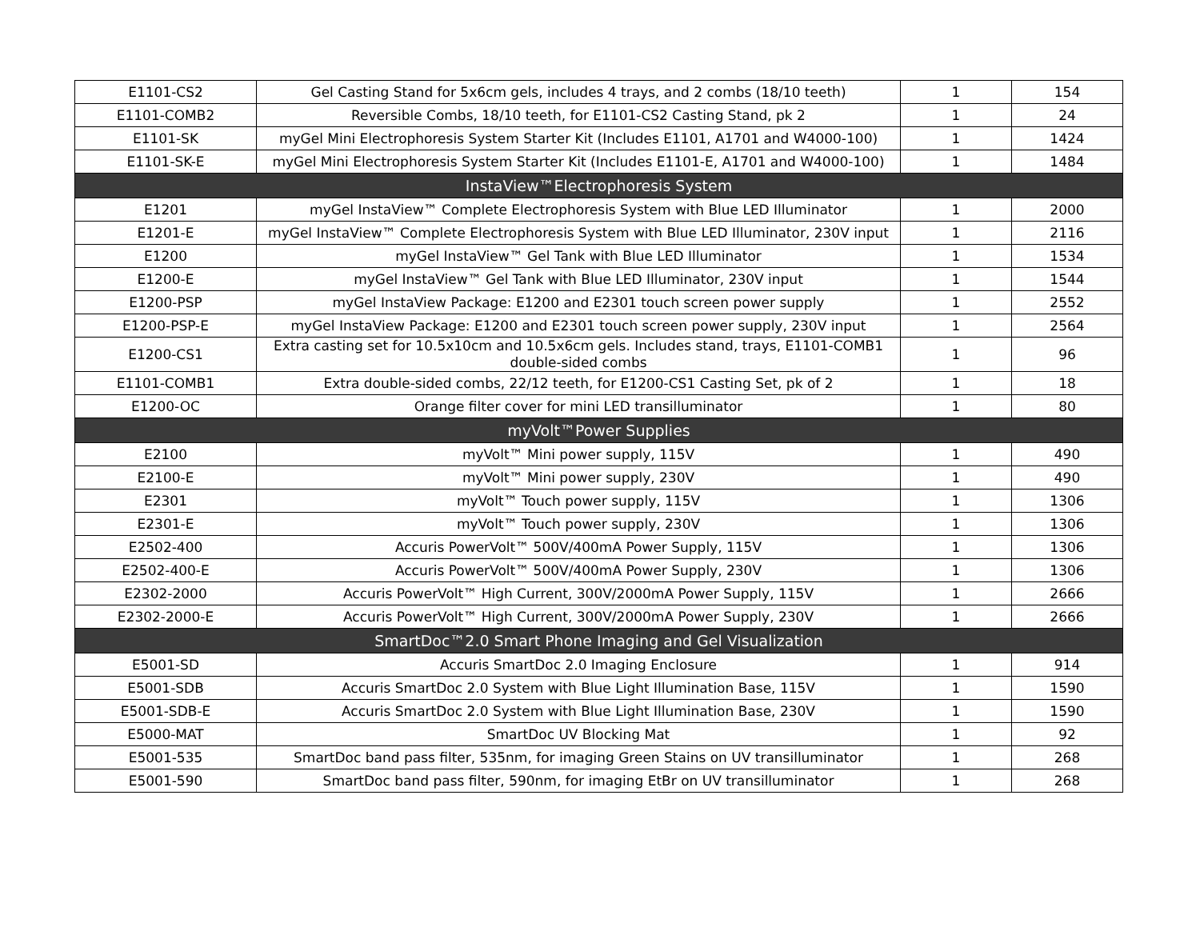| E1101-CS2 | Gel Casting Stand for 5x6cm gels, includes 4 trays, and 2 combs (18/10 teeth) | 1 | 154 |
| E1101-COMB2 | Reversible Combs, 18/10 teeth, for E1101-CS2 Casting Stand, pk 2 | 1 | 24 |
| E1101-SK | myGel Mini Electrophoresis System Starter Kit (Includes E1101, A1701 and W4000-100) | 1 | 1424 |
| E1101-SK-E | myGel Mini Electrophoresis System Starter Kit (Includes E1101-E, A1701 and W4000-100) | 1 | 1484 |
| InstaView™Electrophoresis System | | | |
| E1201 | myGel InstaView™ Complete Electrophoresis System with Blue LED Illuminator | 1 | 2000 |
| E1201-E | myGel InstaView™ Complete Electrophoresis System with Blue LED Illuminator, 230V input | 1 | 2116 |
| E1200 | myGel InstaView™ Gel Tank with Blue LED Illuminator | 1 | 1534 |
| E1200-E | myGel InstaView™ Gel Tank with Blue LED Illuminator, 230V input | 1 | 1544 |
| E1200-PSP | myGel InstaView Package: E1200 and E2301 touch screen power supply | 1 | 2552 |
| E1200-PSP-E | myGel InstaView Package: E1200 and E2301 touch screen power supply, 230V input | 1 | 2564 |
| E1200-CS1 | Extra casting set for 10.5x10cm and 10.5x6cm gels. Includes stand, trays, E1101-COMB1 double-sided combs | 1 | 96 |
| E1101-COMB1 | Extra double-sided combs, 22/12 teeth, for E1200-CS1 Casting Set, pk of 2 | 1 | 18 |
| E1200-OC | Orange filter cover for mini LED transilluminator | 1 | 80 |
| myVolt™Power Supplies | | | |
| E2100 | myVolt™ Mini power supply, 115V | 1 | 490 |
| E2100-E | myVolt™ Mini power supply, 230V | 1 | 490 |
| E2301 | myVolt™ Touch power supply, 115V | 1 | 1306 |
| E2301-E | myVolt™ Touch power supply, 230V | 1 | 1306 |
| E2502-400 | Accuris PowerVolt™ 500V/400mA Power Supply, 115V | 1 | 1306 |
| E2502-400-E | Accuris PowerVolt™ 500V/400mA Power Supply, 230V | 1 | 1306 |
| E2302-2000 | Accuris PowerVolt™ High Current, 300V/2000mA Power Supply, 115V | 1 | 2666 |
| E2302-2000-E | Accuris PowerVolt™ High Current, 300V/2000mA Power Supply, 230V | 1 | 2666 |
| SmartDoc™2.0 Smart Phone Imaging and Gel Visualization | | | |
| E5001-SD | Accuris SmartDoc 2.0 Imaging Enclosure | 1 | 914 |
| E5001-SDB | Accuris SmartDoc 2.0 System with Blue Light Illumination Base, 115V | 1 | 1590 |
| E5001-SDB-E | Accuris SmartDoc 2.0 System with Blue Light Illumination Base, 230V | 1 | 1590 |
| E5000-MAT | SmartDoc UV Blocking Mat | 1 | 92 |
| E5001-535 | SmartDoc band pass filter, 535nm, for imaging Green Stains on UV transilluminator | 1 | 268 |
| E5001-590 | SmartDoc band pass filter, 590nm, for imaging EtBr on UV transilluminator | 1 | 268 |